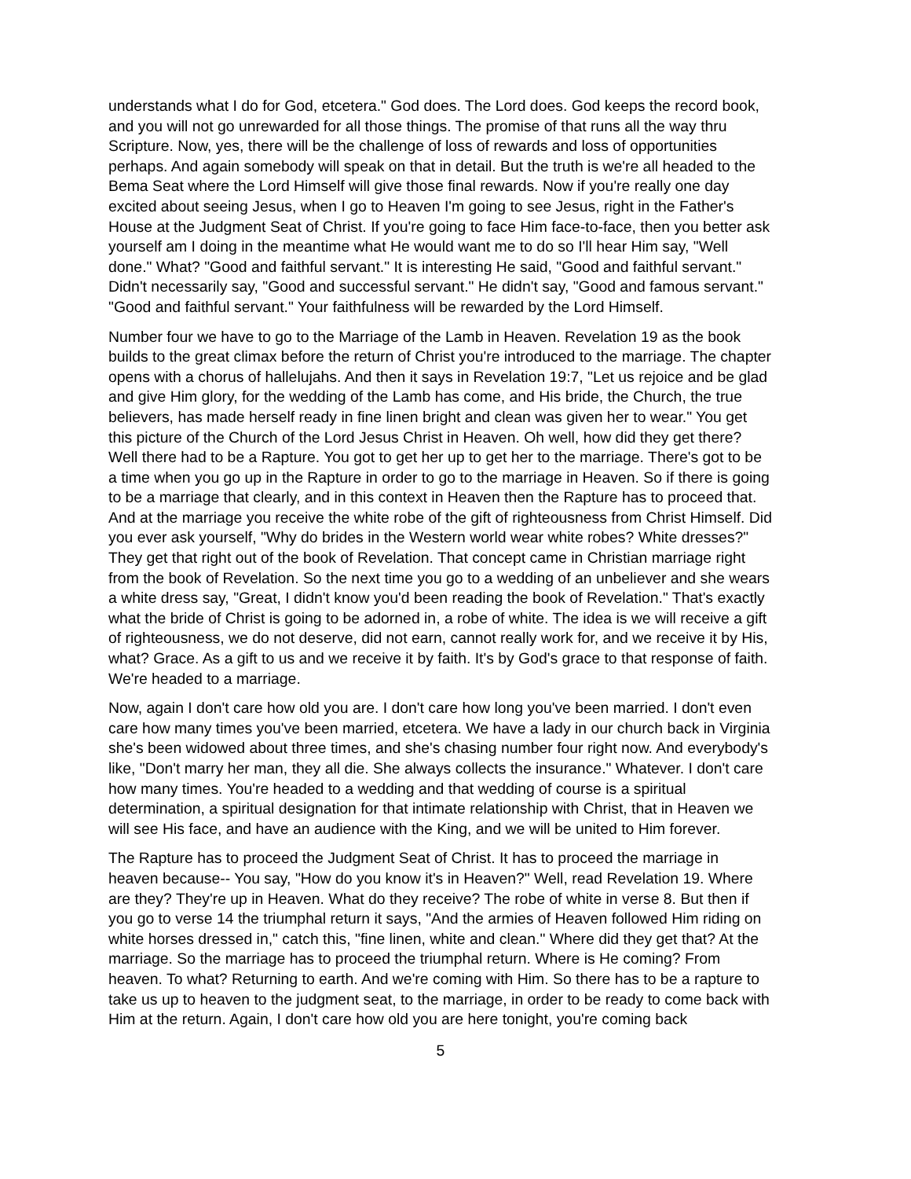understands what I do for God, etcetera." God does. The Lord does. God keeps the record book, and you will not go unrewarded for all those things. The promise of that runs all the way thru Scripture. Now, yes, there will be the challenge of loss of rewards and loss of opportunities perhaps. And again somebody will speak on that in detail. But the truth is we're all headed to the Bema Seat where the Lord Himself will give those final rewards. Now if you're really one day excited about seeing Jesus, when I go to Heaven I'm going to see Jesus, right in the Father's House at the Judgment Seat of Christ. If you're going to face Him face-to-face, then you better ask yourself am I doing in the meantime what He would want me to do so I'll hear Him say, "Well done." What? "Good and faithful servant." It is interesting He said, "Good and faithful servant." Didn't necessarily say, "Good and successful servant." He didn't say, "Good and famous servant." "Good and faithful servant." Your faithfulness will be rewarded by the Lord Himself.
Number four we have to go to the Marriage of the Lamb in Heaven. Revelation 19 as the book builds to the great climax before the return of Christ you're introduced to the marriage. The chapter opens with a chorus of hallelujahs. And then it says in Revelation 19:7, "Let us rejoice and be glad and give Him glory, for the wedding of the Lamb has come, and His bride, the Church, the true believers, has made herself ready in fine linen bright and clean was given her to wear." You get this picture of the Church of the Lord Jesus Christ in Heaven. Oh well, how did they get there? Well there had to be a Rapture. You got to get her up to get her to the marriage. There's got to be a time when you go up in the Rapture in order to go to the marriage in Heaven. So if there is going to be a marriage that clearly, and in this context in Heaven then the Rapture has to proceed that. And at the marriage you receive the white robe of the gift of righteousness from Christ Himself. Did you ever ask yourself, "Why do brides in the Western world wear white robes? White dresses?" They get that right out of the book of Revelation. That concept came in Christian marriage right from the book of Revelation. So the next time you go to a wedding of an unbeliever and she wears a white dress say, "Great, I didn't know you'd been reading the book of Revelation." That's exactly what the bride of Christ is going to be adorned in, a robe of white. The idea is we will receive a gift of righteousness, we do not deserve, did not earn, cannot really work for, and we receive it by His, what? Grace. As a gift to us and we receive it by faith. It's by God's grace to that response of faith. We're headed to a marriage.
Now, again I don't care how old you are. I don't care how long you've been married. I don't even care how many times you've been married, etcetera. We have a lady in our church back in Virginia she's been widowed about three times, and she's chasing number four right now. And everybody's like, "Don't marry her man, they all die. She always collects the insurance." Whatever. I don't care how many times. You're headed to a wedding and that wedding of course is a spiritual determination, a spiritual designation for that intimate relationship with Christ, that in Heaven we will see His face, and have an audience with the King, and we will be united to Him forever.
The Rapture has to proceed the Judgment Seat of Christ. It has to proceed the marriage in heaven because-- You say, "How do you know it's in Heaven?" Well, read Revelation 19. Where are they? They're up in Heaven. What do they receive? The robe of white in verse 8. But then if you go to verse 14 the triumphal return it says, "And the armies of Heaven followed Him riding on white horses dressed in," catch this, "fine linen, white and clean." Where did they get that? At the marriage. So the marriage has to proceed the triumphal return. Where is He coming? From heaven. To what? Returning to earth. And we're coming with Him. So there has to be a rapture to take us up to heaven to the judgment seat, to the marriage, in order to be ready to come back with Him at the return. Again, I don't care how old you are here tonight, you're coming back
5